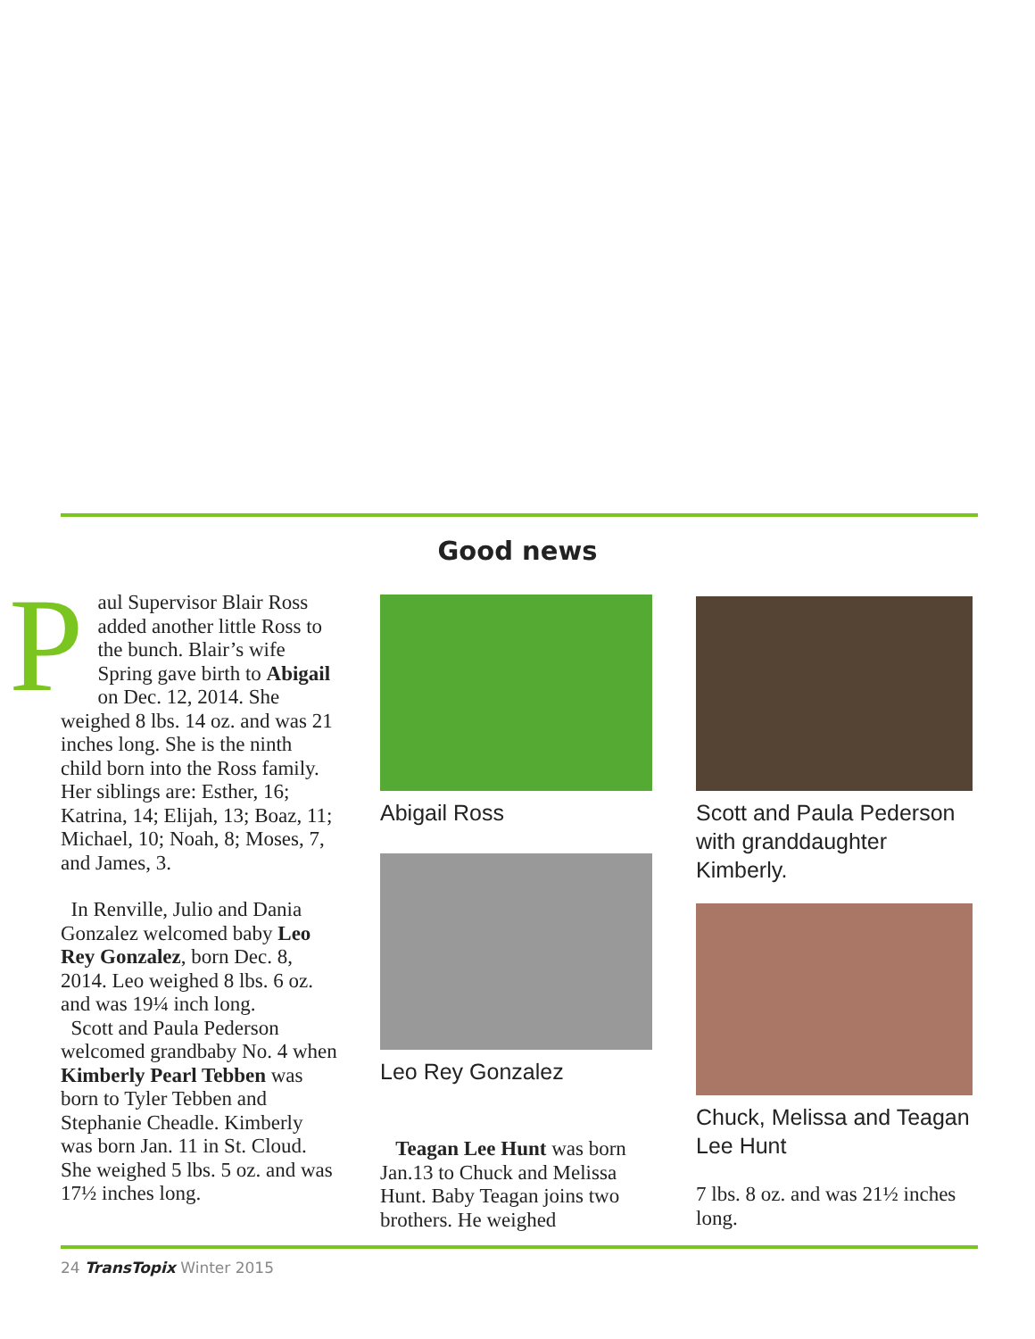Good news
Paul Supervisor Blair Ross added another little Ross to the bunch. Blair’s wife Spring gave birth to Abigail on Dec. 12, 2014. She weighed 8 lbs. 14 oz. and was 21 inches long. She is the ninth child born into the Ross family. Her siblings are: Esther, 16; Katrina, 14; Elijah, 13; Boaz, 11; Michael, 10; Noah, 8; Moses, 7, and James, 3.
In Renville, Julio and Dania Gonzalez welcomed baby Leo Rey Gonzalez, born Dec. 8, 2014. Leo weighed 8 lbs. 6 oz. and was 19¼ inch long.
Scott and Paula Pederson welcomed grandbaby No. 4 when Kimberly Pearl Tebben was born to Tyler Tebben and Stephanie Cheadle. Kimberly was born Jan. 11 in St. Cloud. She weighed 5 lbs. 5 oz. and was 17½ inches long.
Abigail Ross
Leo Rey Gonzalez
Teagan Lee Hunt was born Jan.13 to Chuck and Melissa Hunt. Baby Teagan joins two brothers. He weighed
Scott and Paula Pederson with granddaughter Kimberly.
Chuck, Melissa and Teagan Lee Hunt
7 lbs. 8 oz. and was 21½ inches long.
24 TransTopix Winter 2015